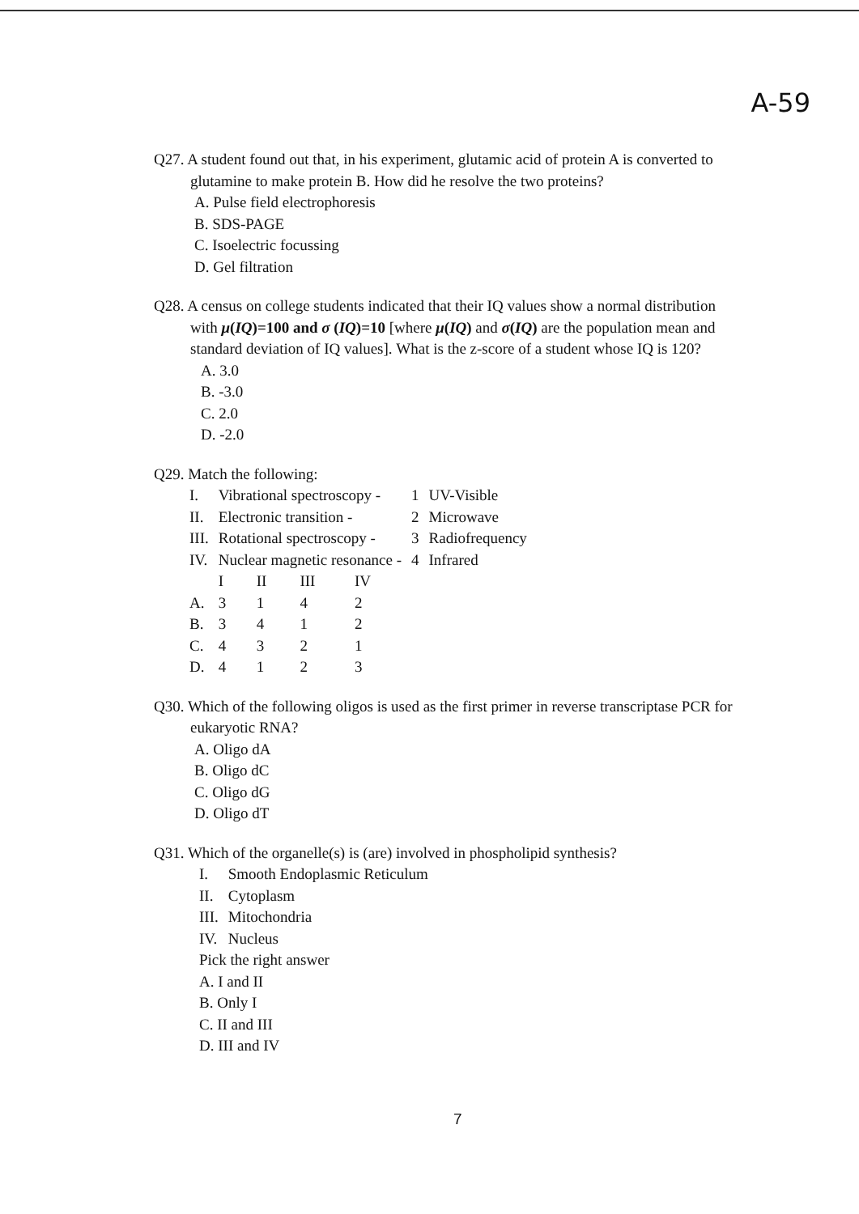A-59
Q27. A student found out that, in his experiment, glutamic acid of protein A is converted to
glutamine to make protein B. How did he resolve the two proteins?
A. Pulse field electrophoresis
B. SDS-PAGE
C. Isoelectric focussing
D. Gel filtration
Q28. A census on college students indicated that their IQ values show a normal distribution
with μ(IQ)=100 and σ (IQ)=10 [where μ(IQ) and σ(IQ) are the population mean and standard deviation of IQ values]. What is the z-score of a student whose IQ is 120?
A. 3.0
B. -3.0
C. 2.0
D. -2.0
Q29. Match the following:
| I. | Vibrational spectroscopy - | | | | 1 | UV-Visible |
| II. | Electronic transition - | | | | 2 | Microwave |
| III. | Rotational spectroscopy - | | | | 3 | Radiofrequency |
| IV. | Nuclear magnetic resonance - | | | | 4 | Infrared |
| | I | II | III | IV | | |
| A. | 3 | 1 | 4 | 2 | | |
| B. | 3 | 4 | 1 | 2 | | |
| C. | 4 | 3 | 2 | 1 | | |
| D. | 4 | 1 | 2 | 3 | | |
Q30. Which of the following oligos is used as the first primer in reverse transcriptase PCR for
eukaryotic RNA?
A. Oligo dA
B. Oligo dC
C. Oligo dG
D. Oligo dT
Q31. Which of the organelle(s) is (are) involved in phospholipid synthesis?
| I. | Smooth Endoplasmic Reticulum |
| II. | Cytoplasm |
| III. | Mitochondria |
| IV. | Nucleus |
Pick the right answer
A. I and II
B. Only I
C. II and III
D. III and IV
7